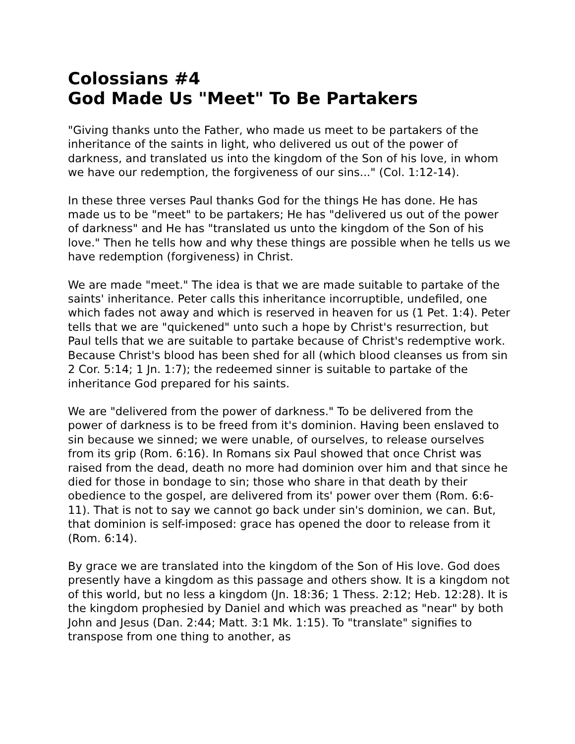Colossians #4
God Made Us "Meet" To Be Partakers
"Giving thanks unto the Father, who made us meet to be partakers of the inheritance of the saints in light, who delivered us out of the power of darkness, and translated us into the kingdom of the Son of his love, in whom we have our redemption, the forgiveness of our sins..." (Col. 1:12-14).
In these three verses Paul thanks God for the things He has done. He has made us to be "meet" to be partakers; He has "delivered us out of the power of darkness" and He has "translated us unto the kingdom of the Son of his love." Then he tells how and why these things are possible when he tells us we have redemption (forgiveness) in Christ.
We are made "meet." The idea is that we are made suitable to partake of the saints' inheritance. Peter calls this inheritance incorruptible, undefiled, one which fades not away and which is reserved in heaven for us (1 Pet. 1:4). Peter tells that we are "quickened" unto such a hope by Christ's resurrection, but Paul tells that we are suitable to partake because of Christ's redemptive work. Because Christ's blood has been shed for all (which blood cleanses us from sin 2 Cor. 5:14; 1 Jn. 1:7); the redeemed sinner is suitable to partake of the inheritance God prepared for his saints.
We are "delivered from the power of darkness." To be delivered from the power of darkness is to be freed from it's dominion. Having been enslaved to sin because we sinned; we were unable, of ourselves, to release ourselves from its grip (Rom. 6:16). In Romans six Paul showed that once Christ was raised from the dead, death no more had dominion over him and that since he died for those in bondage to sin; those who share in that death by their obedience to the gospel, are delivered from its' power over them (Rom. 6:6-11). That is not to say we cannot go back under sin's dominion, we can. But, that dominion is self-imposed: grace has opened the door to release from it (Rom. 6:14).
By grace we are translated into the kingdom of the Son of His love. God does presently have a kingdom as this passage and others show. It is a kingdom not of this world, but no less a kingdom (Jn. 18:36; 1 Thess. 2:12; Heb. 12:28). It is the kingdom prophesied by Daniel and which was preached as "near" by both John and Jesus (Dan. 2:44; Matt. 3:1 Mk. 1:15). To "translate" signifies to transpose from one thing to another, as